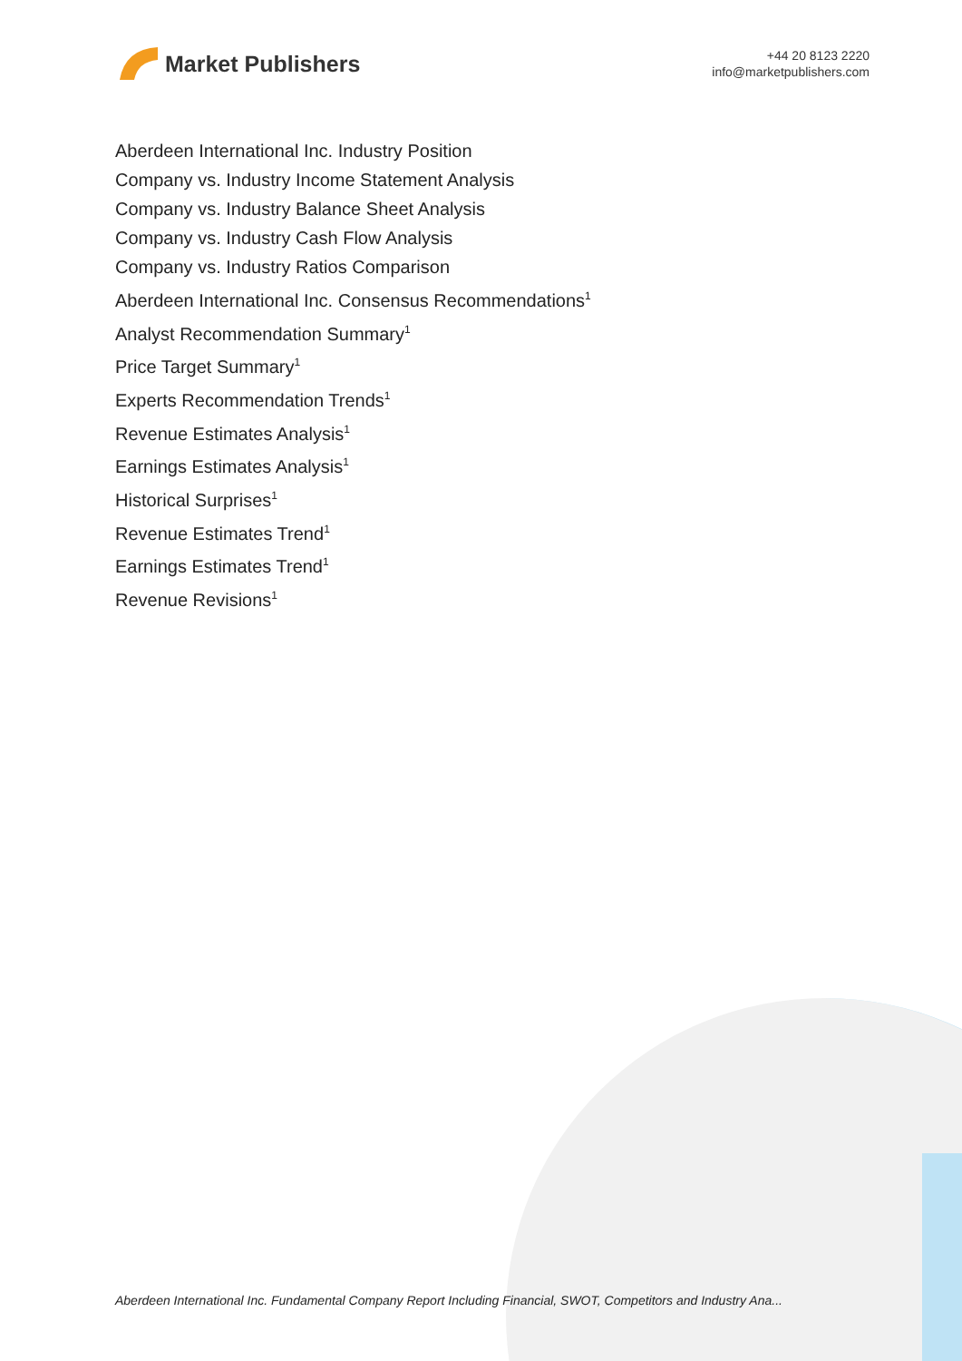Market Publishers
+44 20 8123 2220
info@marketpublishers.com
Aberdeen International Inc. Industry Position
Company vs. Industry Income Statement Analysis
Company vs. Industry Balance Sheet Analysis
Company vs. Industry Cash Flow Analysis
Company vs. Industry Ratios Comparison
Aberdeen International Inc. Consensus Recommendations<sup>1</sup>
Analyst Recommendation Summary<sup>1</sup>
Price Target Summary<sup>1</sup>
Experts Recommendation Trends<sup>1</sup>
Revenue Estimates Analysis<sup>1</sup>
Earnings Estimates Analysis<sup>1</sup>
Historical Surprises<sup>1</sup>
Revenue Estimates Trend<sup>1</sup>
Earnings Estimates Trend<sup>1</sup>
Revenue Revisions<sup>1</sup>
Aberdeen International Inc. Fundamental Company Report Including Financial, SWOT, Competitors and Industry Ana...